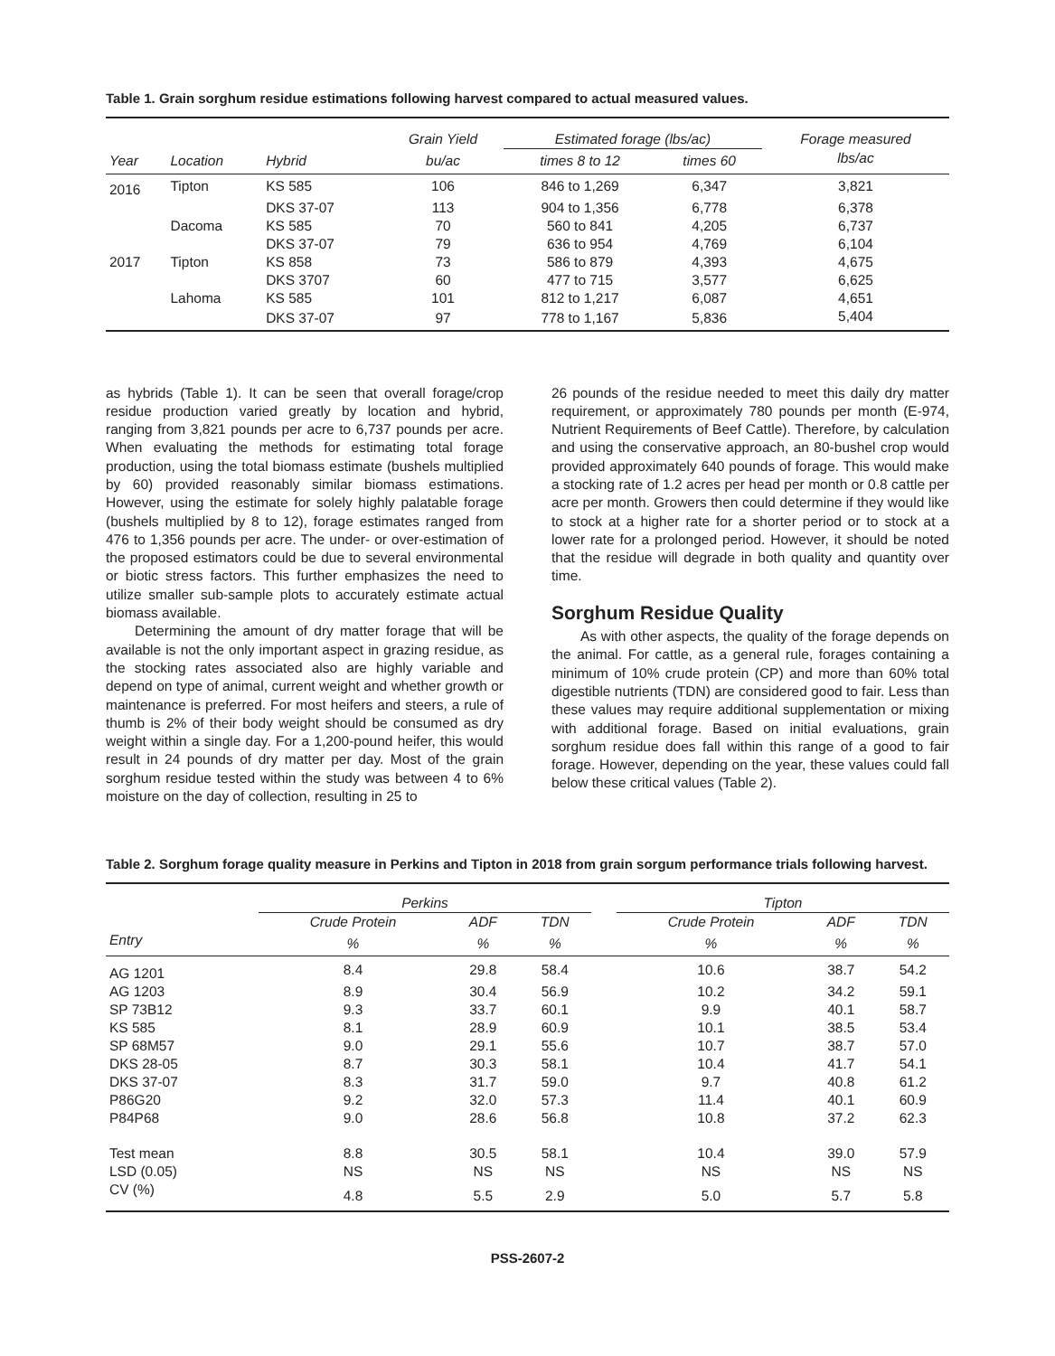Table 1. Grain sorghum residue estimations following harvest compared to actual measured values.
| | | | Grain Yield | Estimated forage (lbs/ac) | | Forage measured |
| --- | --- | --- | --- | --- | --- | --- |
| Year | Location | Hybrid | bu/ac | times 8 to 12 | times 60 | lbs/ac |
| 2016 | Tipton | KS 585 | 106 | 846 to 1,269 | 6,347 | 3,821 |
| | | DKS 37-07 | 113 | 904 to 1,356 | 6,778 | 6,378 |
| | Dacoma | KS 585 | 70 | 560 to 841 | 4,205 | 6,737 |
| | | DKS 37-07 | 79 | 636 to 954 | 4,769 | 6,104 |
| 2017 | Tipton | KS 858 | 73 | 586 to 879 | 4,393 | 4,675 |
| | | DKS 3707 | 60 | 477 to 715 | 3,577 | 6,625 |
| | Lahoma | KS 585 | 101 | 812 to 1,217 | 6,087 | 4,651 |
| | | DKS 37-07 | 97 | 778 to 1,167 | 5,836 | 5,404 |
as hybrids (Table 1). It can be seen that overall forage/crop residue production varied greatly by location and hybrid, ranging from 3,821 pounds per acre to 6,737 pounds per acre. When evaluating the methods for estimating total forage production, using the total biomass estimate (bushels multiplied by 60) provided reasonably similar biomass estimations. However, using the estimate for solely highly palatable forage (bushels multiplied by 8 to 12), forage estimates ranged from 476 to 1,356 pounds per acre. The under- or over-estimation of the proposed estimators could be due to several environmental or biotic stress factors. This further emphasizes the need to utilize smaller sub-sample plots to accurately estimate actual biomass available.
Determining the amount of dry matter forage that will be available is not the only important aspect in grazing residue, as the stocking rates associated also are highly variable and depend on type of animal, current weight and whether growth or maintenance is preferred. For most heifers and steers, a rule of thumb is 2% of their body weight should be consumed as dry weight within a single day. For a 1,200-pound heifer, this would result in 24 pounds of dry matter per day. Most of the grain sorghum residue tested within the study was between 4 to 6% moisture on the day of collection, resulting in 25 to
26 pounds of the residue needed to meet this daily dry matter requirement, or approximately 780 pounds per month (E-974, Nutrient Requirements of Beef Cattle). Therefore, by calculation and using the conservative approach, an 80-bushel crop would provided approximately 640 pounds of forage. This would make a stocking rate of 1.2 acres per head per month or 0.8 cattle per acre per month. Growers then could determine if they would like to stock at a higher rate for a shorter period or to stock at a lower rate for a prolonged period. However, it should be noted that the residue will degrade in both quality and quantity over time.
Sorghum Residue Quality
As with other aspects, the quality of the forage depends on the animal. For cattle, as a general rule, forages containing a minimum of 10% crude protein (CP) and more than 60% total digestible nutrients (TDN) are considered good to fair. Less than these values may require additional supplementation or mixing with additional forage. Based on initial evaluations, grain sorghum residue does fall within this range of a good to fair forage. However, depending on the year, these values could fall below these critical values (Table 2).
Table 2. Sorghum forage quality measure in Perkins and Tipton in 2018 from grain sorgum performance trials following harvest.
| | Perkins | | | | Tipton | | |
| --- | --- | --- | --- | --- | --- | --- | --- |
| | Crude Protein | ADF | TDN | | Crude Protein | ADF | TDN |
| Entry | % | % | % | | % | % | % |
| AG 1201 | 8.4 | 29.8 | 58.4 | | 10.6 | 38.7 | 54.2 |
| AG 1203 | 8.9 | 30.4 | 56.9 | | 10.2 | 34.2 | 59.1 |
| SP 73B12 | 9.3 | 33.7 | 60.1 | | 9.9 | 40.1 | 58.7 |
| KS 585 | 8.1 | 28.9 | 60.9 | | 10.1 | 38.5 | 53.4 |
| SP 68M57 | 9.0 | 29.1 | 55.6 | | 10.7 | 38.7 | 57.0 |
| DKS 28-05 | 8.7 | 30.3 | 58.1 | | 10.4 | 41.7 | 54.1 |
| DKS 37-07 | 8.3 | 31.7 | 59.0 | | 9.7 | 40.8 | 61.2 |
| P86G20 | 9.2 | 32.0 | 57.3 | | 11.4 | 40.1 | 60.9 |
| P84P68 | 9.0 | 28.6 | 56.8 | | 10.8 | 37.2 | 62.3 |
| Test mean | 8.8 | 30.5 | 58.1 | | 10.4 | 39.0 | 57.9 |
| LSD (0.05) | NS | NS | NS | | NS | NS | NS |
| CV (%) | 4.8 | 5.5 | 2.9 | | 5.0 | 5.7 | 5.8 |
PSS-2607-2